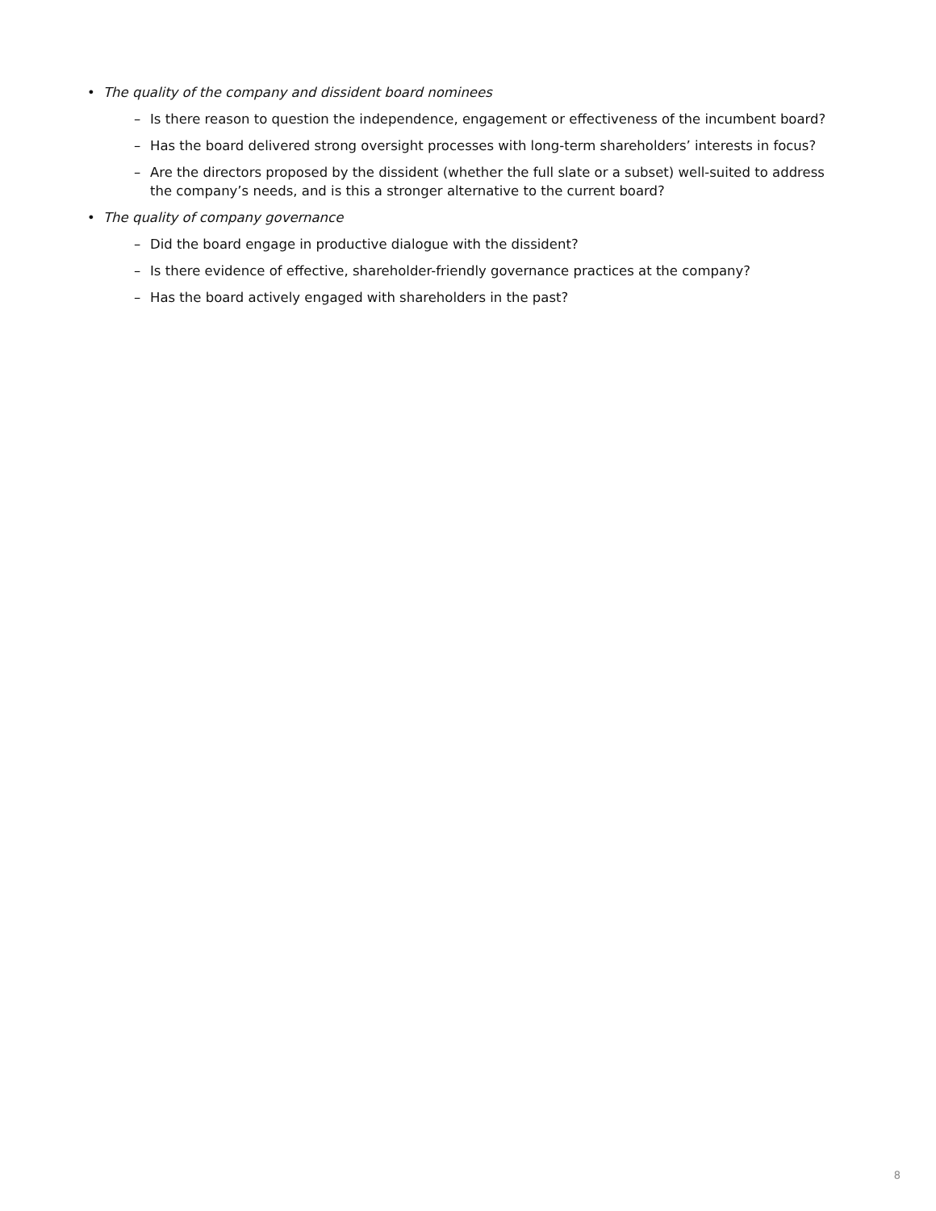• The quality of the company and dissident board nominees
– Is there reason to question the independence, engagement or effectiveness of the incumbent board?
– Has the board delivered strong oversight processes with long-term shareholders’ interests in focus?
– Are the directors proposed by the dissident (whether the full slate or a subset) well-suited to address the company’s needs, and is this a stronger alternative to the current board?
• The quality of company governance
– Did the board engage in productive dialogue with the dissident?
– Is there evidence of effective, shareholder-friendly governance practices at the company?
– Has the board actively engaged with shareholders in the past?
8